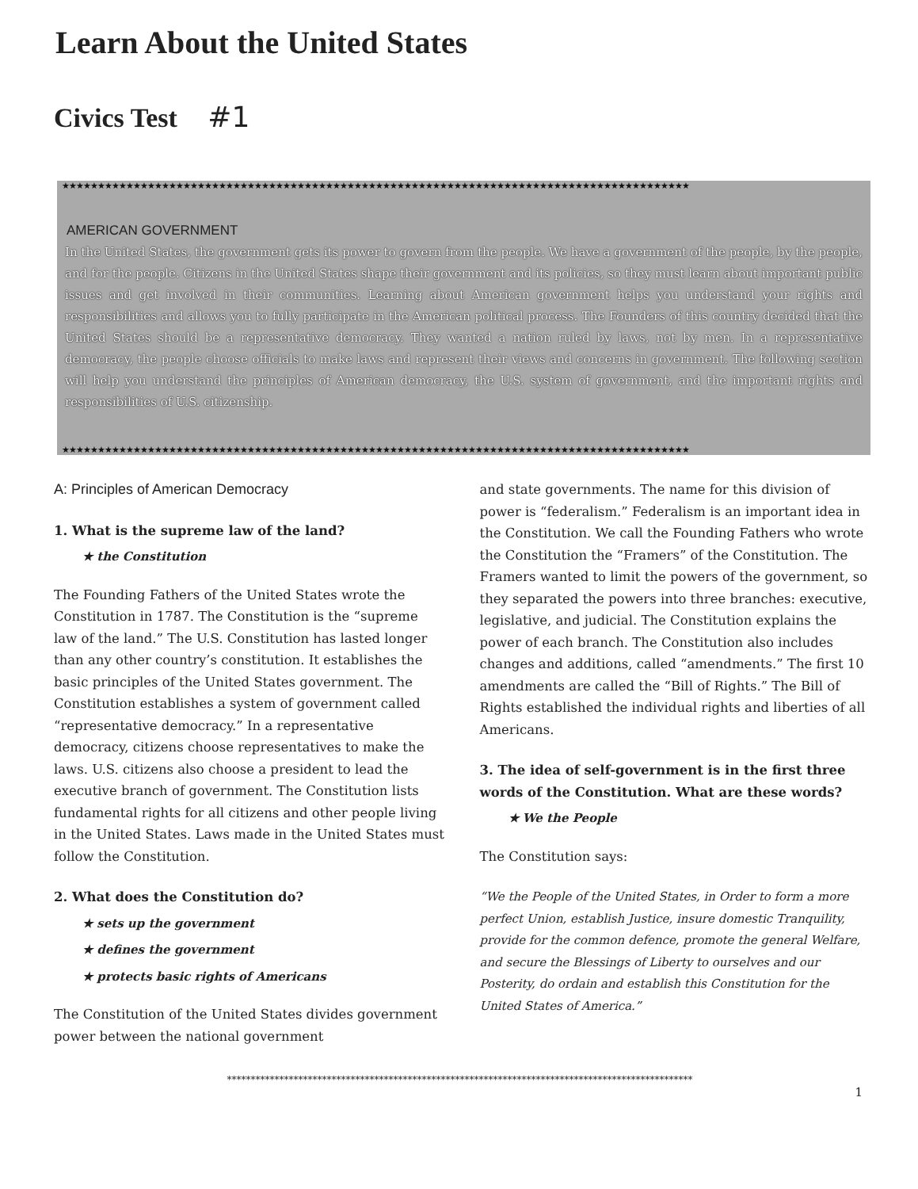Learn About the United States
Civics Test #1
★★★★★★★★★★★★★★★★★★★★★★★★★★★★★★★★★★★★★★★★★★★★★★★★★★★★★★★★★★★★★★★★★★★★★★★★★★★★★★★★★★★★★★★★
AMERICAN GOVERNMENT
In the United States, the government gets its power to govern from the people. We have a government of the people, by the people, and for the people. Citizens in the United States shape their government and its policies, so they must learn about important public issues and get involved in their communities. Learning about American government helps you understand your rights and responsibilities and allows you to fully participate in the American political process. The Founders of this country decided that the United States should be a representative democracy. They wanted a nation ruled by laws, not by men. In a representative democracy, the people choose officials to make laws and represent their views and concerns in government. The following section will help you understand the principles of American democracy, the U.S. system of government, and the important rights and responsibilities of U.S. citizenship.
★★★★★★★★★★★★★★★★★★★★★★★★★★★★★★★★★★★★★★★★★★★★★★★★★★★★★★★★★★★★★★★★★★★★★★★★★★★★★★★★★★★★★★★★
A: Principles of American Democracy
1. What is the supreme law of the land?
★ the Constitution
The Founding Fathers of the United States wrote the Constitution in 1787. The Constitution is the “supreme law of the land.” The U.S. Constitution has lasted longer than any other country’s constitution. It establishes the basic principles of the United States government. The Constitution establishes a system of government called “representative democracy.” In a representative democracy, citizens choose representatives to make the laws. U.S. citizens also choose a president to lead the executive branch of government. The Constitution lists fundamental rights for all citizens and other people living in the United States. Laws made in the United States must follow the Constitution.
2. What does the Constitution do?
★ sets up the government
★ defines the government
★ protects basic rights of Americans
The Constitution of the United States divides government power between the national government
and state governments. The name for this division of power is “federalism.” Federalism is an important idea in the Constitution. We call the Founding Fathers who wrote the Constitution the “Framers” of the Constitution. The Framers wanted to limit the powers of the government, so they separated the powers into three branches: executive, legislative, and judicial. The Constitution explains the power of each branch. The Constitution also includes changes and additions, called “amendments.” The first 10 amendments are called the “Bill of Rights.” The Bill of Rights established the individual rights and liberties of all Americans.
3. The idea of self-government is in the first three words of the Constitution. What are these words?
★ We the People
The Constitution says:
“We the People of the United States, in Order to form a more perfect Union, establish Justice, insure domestic Tranquility, provide for the common defence, promote the general Welfare, and secure the Blessings of Liberty to ourselves and our Posterity, do ordain and establish this Constitution for the United States of America.”
**************************************************************************************************
1